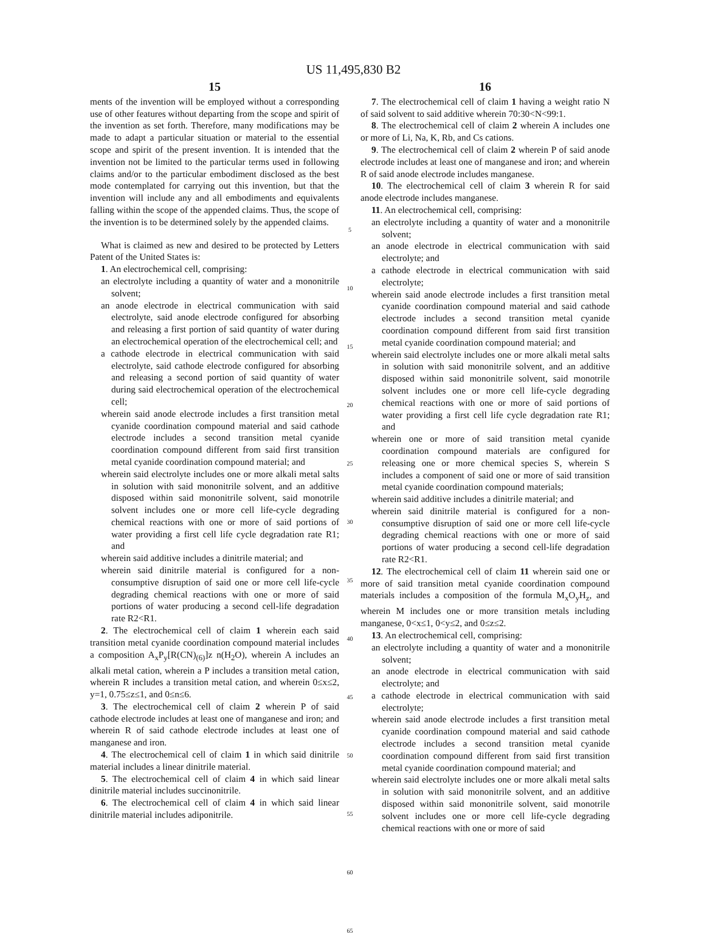US 11,495,830 B2
15
ments of the invention will be employed without a corresponding use of other features without departing from the scope and spirit of the invention as set forth. Therefore, many modifications may be made to adapt a particular situation or material to the essential scope and spirit of the present invention. It is intended that the invention not be limited to the particular terms used in following claims and/or to the particular embodiment disclosed as the best mode contemplated for carrying out this invention, but that the invention will include any and all embodiments and equivalents falling within the scope of the appended claims. Thus, the scope of the invention is to be determined solely by the appended claims.
What is claimed as new and desired to be protected by Letters Patent of the United States is:
1. An electrochemical cell, comprising:
an electrolyte including a quantity of water and a mononitrile solvent;
an anode electrode in electrical communication with said electrolyte, said anode electrode configured for absorbing and releasing a first portion of said quantity of water during an electrochemical operation of the electrochemical cell; and
a cathode electrode in electrical communication with said electrolyte, said cathode electrode configured for absorbing and releasing a second portion of said quantity of water during said electrochemical operation of the electrochemical cell;
wherein said anode electrode includes a first transition metal cyanide coordination compound material and said cathode electrode includes a second transition metal cyanide coordination compound different from said first transition metal cyanide coordination compound material; and
wherein said electrolyte includes one or more alkali metal salts in solution with said mononitrile solvent, and an additive disposed within said mononitrile solvent, said monotrile solvent includes one or more cell life-cycle degrading chemical reactions with one or more of said portions of water providing a first cell life cycle degradation rate R1; and
wherein said additive includes a dinitrile material; and
wherein said dinitrile material is configured for a non-consumptive disruption of said one or more cell life-cycle degrading chemical reactions with one or more of said portions of water producing a second cell-life degradation rate R2<R1.
2. The electrochemical cell of claim 1 wherein each said transition metal cyanide coordination compound material includes a composition A<sub>x</sub>P<sub>y</sub>[R(CN)<sub>(6)</sub>]z n(H<sub>2</sub>O), wherein A includes an alkali metal cation, wherein a P includes a transition metal cation, wherein R includes a transition metal cation, and wherein 0≤x≤2, y=1, 0.75≤z≤1, and 0≤n≤6.
3. The electrochemical cell of claim 2 wherein P of said cathode electrode includes at least one of manganese and iron; and wherein R of said cathode electrode includes at least one of manganese and iron.
4. The electrochemical cell of claim 1 in which said dinitrile material includes a linear dinitrile material.
5. The electrochemical cell of claim 4 in which said linear dinitrile material includes succinonitrile.
6. The electrochemical cell of claim 4 in which said linear dinitrile material includes adiponitrile.
5
10
15
20
25
30
35
40
45
50
55
60
65
16
7. The electrochemical cell of claim 1 having a weight ratio N of said solvent to said additive wherein 70:30<N<99:1.
8. The electrochemical cell of claim 2 wherein A includes one or more of Li, Na, K, Rb, and Cs cations.
9. The electrochemical cell of claim 2 wherein P of said anode electrode includes at least one of manganese and iron; and wherein R of said anode electrode includes manganese.
10. The electrochemical cell of claim 3 wherein R for said anode electrode includes manganese.
11. An electrochemical cell, comprising:
an electrolyte including a quantity of water and a mononitrile solvent;
an anode electrode in electrical communication with said electrolyte; and
a cathode electrode in electrical communication with said electrolyte;
wherein said anode electrode includes a first transition metal cyanide coordination compound material and said cathode electrode includes a second transition metal cyanide coordination compound different from said first transition metal cyanide coordination compound material; and
wherein said electrolyte includes one or more alkali metal salts in solution with said mononitrile solvent, and an additive disposed within said mononitrile solvent, said monotrile solvent includes one or more cell life-cycle degrading chemical reactions with one or more of said portions of water providing a first cell life cycle degradation rate R1; and
wherein one or more of said transition metal cyanide coordination compound materials are configured for releasing one or more chemical species S, wherein S includes a component of said one or more of said transition metal cyanide coordination compound materials;
wherein said additive includes a dinitrile material; and
wherein said dinitrile material is configured for a non-consumptive disruption of said one or more cell life-cycle degrading chemical reactions with one or more of said portions of water producing a second cell-life degradation rate R2<R1.
12. The electrochemical cell of claim 11 wherein said one or more of said transition metal cyanide coordination compound materials includes a composition of the formula M<sub>x</sub>O<sub>y</sub>H<sub>z</sub>, and wherein M includes one or more transition metals including manganese, 0<x≤1, 0<y≤2, and 0≤z≤2.
13. An electrochemical cell, comprising:
an electrolyte including a quantity of water and a mononitrile solvent;
an anode electrode in electrical communication with said electrolyte; and
a cathode electrode in electrical communication with said electrolyte;
wherein said anode electrode includes a first transition metal cyanide coordination compound material and said cathode electrode includes a second transition metal cyanide coordination compound different from said first transition metal cyanide coordination compound material; and
wherein said electrolyte includes one or more alkali metal salts in solution with said mononitrile solvent, and an additive disposed within said mononitrile solvent, said monotrile solvent includes one or more cell life-cycle degrading chemical reactions with one or more of said